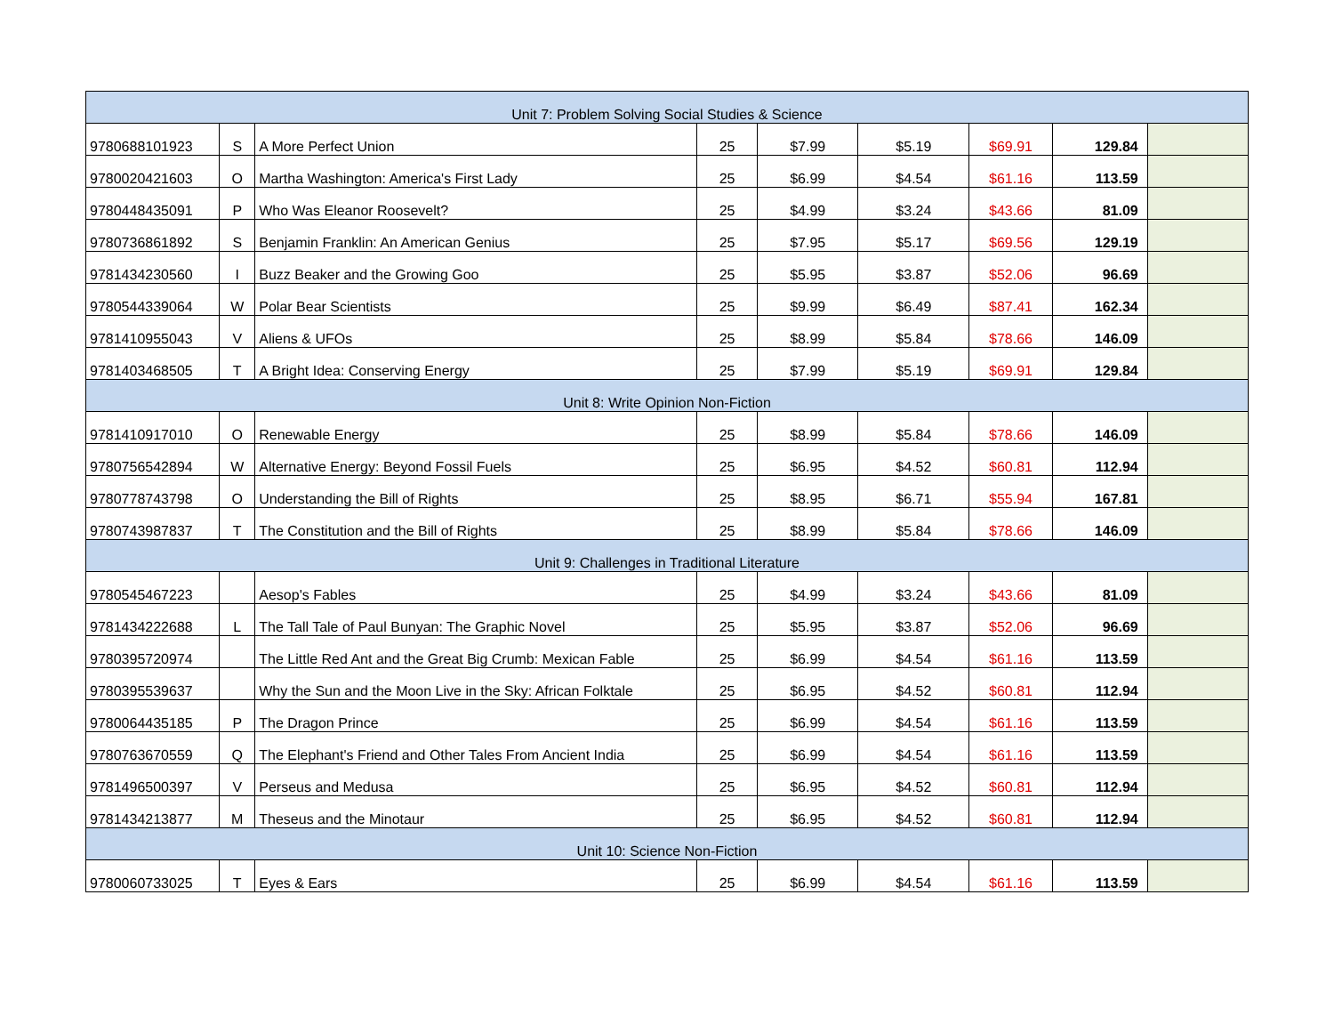| Unit 7: Problem Solving Social Studies & Science | | | | | | | | |
| 9780688101923 | S | A More Perfect Union | 25 | $7.99 | $5.19 | $69.91 | 129.84 | |
| 9780020421603 | O | Martha Washington: America's First Lady | 25 | $6.99 | $4.54 | $61.16 | 113.59 | |
| 9780448435091 | P | Who Was Eleanor Roosevelt? | 25 | $4.99 | $3.24 | $43.66 | 81.09 | |
| 9780736861892 | S | Benjamin Franklin: An American Genius | 25 | $7.95 | $5.17 | $69.56 | 129.19 | |
| 9781434230560 | I | Buzz Beaker and the Growing Goo | 25 | $5.95 | $3.87 | $52.06 | 96.69 | |
| 9780544339064 | W | Polar Bear Scientists | 25 | $9.99 | $6.49 | $87.41 | 162.34 | |
| 9781410955043 | V | Aliens & UFOs | 25 | $8.99 | $5.84 | $78.66 | 146.09 | |
| 9781403468505 | T | A Bright Idea: Conserving Energy | 25 | $7.99 | $5.19 | $69.91 | 129.84 | |
| Unit 8: Write Opinion Non-Fiction | | | | | | | | |
| 9781410917010 | O | Renewable Energy | 25 | $8.99 | $5.84 | $78.66 | 146.09 | |
| 9780756542894 | W | Alternative Energy: Beyond Fossil Fuels | 25 | $6.95 | $4.52 | $60.81 | 112.94 | |
| 9780778743798 | O | Understanding the Bill of Rights | 25 | $8.95 | $6.71 | $55.94 | 167.81 | |
| 9780743987837 | T | The Constitution and the Bill of Rights | 25 | $8.99 | $5.84 | $78.66 | 146.09 | |
| Unit 9: Challenges in Traditional Literature | | | | | | | | |
| 9780545467223 | | Aesop's Fables | 25 | $4.99 | $3.24 | $43.66 | 81.09 | |
| 9781434222688 | L | The Tall Tale of Paul Bunyan: The Graphic Novel | 25 | $5.95 | $3.87 | $52.06 | 96.69 | |
| 9780395720974 | | The Little Red Ant and the Great Big Crumb: Mexican Fable | 25 | $6.99 | $4.54 | $61.16 | 113.59 | |
| 9780395539637 | | Why the Sun and the Moon Live in the Sky: African Folktale | 25 | $6.95 | $4.52 | $60.81 | 112.94 | |
| 9780064435185 | P | The Dragon Prince | 25 | $6.99 | $4.54 | $61.16 | 113.59 | |
| 9780763670559 | Q | The Elephant's Friend and Other Tales From Ancient India | 25 | $6.99 | $4.54 | $61.16 | 113.59 | |
| 9781496500397 | V | Perseus and Medusa | 25 | $6.95 | $4.52 | $60.81 | 112.94 | |
| 9781434213877 | M | Theseus and the Minotaur | 25 | $6.95 | $4.52 | $60.81 | 112.94 | |
| Unit 10: Science Non-Fiction | | | | | | | | |
| 9780060733025 | T | Eyes & Ears | 25 | $6.99 | $4.54 | $61.16 | 113.59 | |